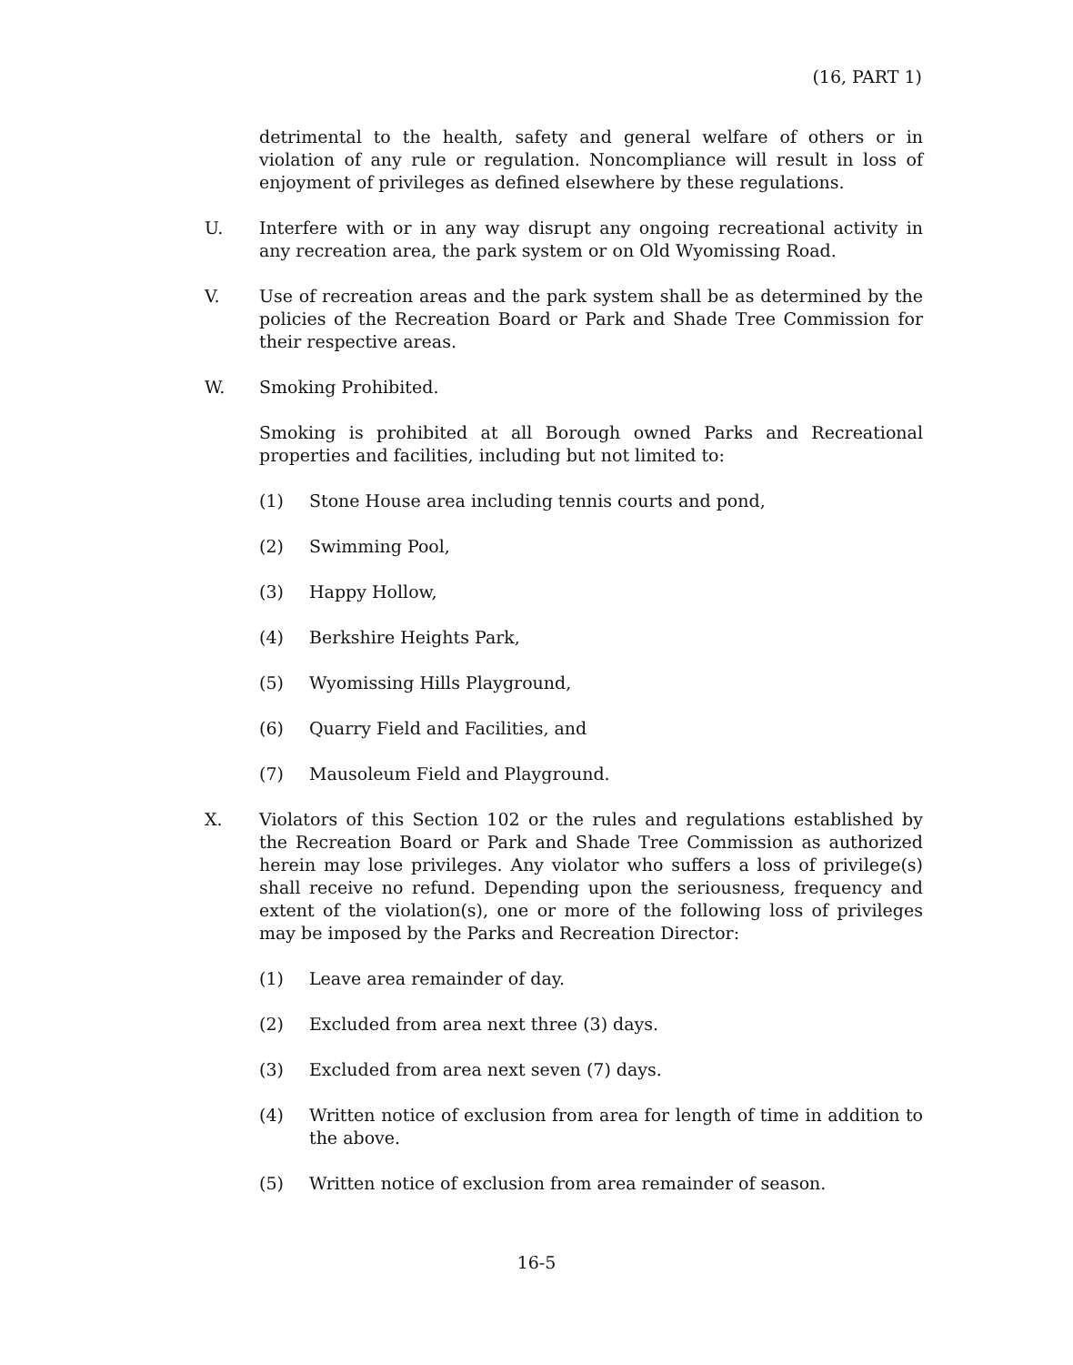(16, PART 1)
detrimental to the health, safety and general welfare of others or in violation of any rule or regulation. Noncompliance will result in loss of enjoyment of privileges as defined elsewhere by these regulations.
U. Interfere with or in any way disrupt any ongoing recreational activity in any recreation area, the park system or on Old Wyomissing Road.
V. Use of recreation areas and the park system shall be as determined by the policies of the Recreation Board or Park and Shade Tree Commission for their respective areas.
W. Smoking Prohibited.
Smoking is prohibited at all Borough owned Parks and Recreational properties and facilities, including but not limited to:
(1) Stone House area including tennis courts and pond,
(2) Swimming Pool,
(3) Happy Hollow,
(4) Berkshire Heights Park,
(5) Wyomissing Hills Playground,
(6) Quarry Field and Facilities, and
(7) Mausoleum Field and Playground.
X. Violators of this Section 102 or the rules and regulations established by the Recreation Board or Park and Shade Tree Commission as authorized herein may lose privileges. Any violator who suffers a loss of privilege(s) shall receive no refund. Depending upon the seriousness, frequency and extent of the violation(s), one or more of the following loss of privileges may be imposed by the Parks and Recreation Director:
(1) Leave area remainder of day.
(2) Excluded from area next three (3) days.
(3) Excluded from area next seven (7) days.
(4) Written notice of exclusion from area for length of time in addition to the above.
(5) Written notice of exclusion from area remainder of season.
16-5